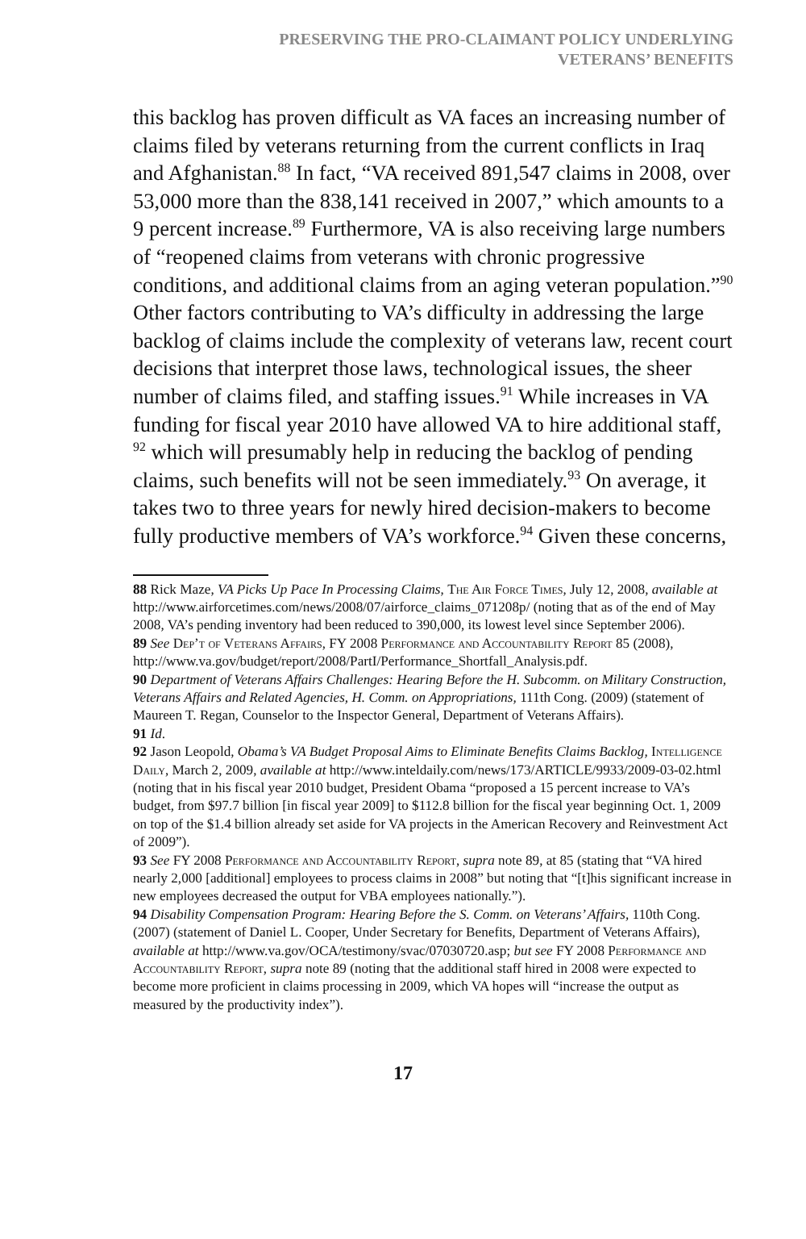PRESERVING THE PRO-CLAIMANT POLICY UNDERLYING
VETERANS’ BENEFITS
this backlog has proven difficult as VA faces an increasing number of claims filed by veterans returning from the current conflicts in Iraq and Afghanistan.<sup>88</sup> In fact, “VA received 891,547 claims in 2008, over 53,000 more than the 838,141 received in 2007,” which amounts to a 9 percent increase.<sup>89</sup> Furthermore, VA is also receiving large numbers of “reopened claims from veterans with chronic progressive conditions, and additional claims from an aging veteran population.”<sup>90</sup> Other factors contributing to VA’s difficulty in addressing the large backlog of claims include the complexity of veterans law, recent court decisions that interpret those laws, technological issues, the sheer number of claims filed, and staffing issues.<sup>91</sup> While increases in VA funding for fiscal year 2010 have allowed VA to hire additional staff, <sup>92</sup> which will presumably help in reducing the backlog of pending claims, such benefits will not be seen immediately.<sup>93</sup> On average, it takes two to three years for newly hired decision-makers to become fully productive members of VA’s workforce.<sup>94</sup> Given these concerns,
88 Rick Maze, VA Picks Up Pace In Processing Claims, The Air Force Times, July 12, 2008, available at http://www.airforcetimes.com/news/2008/07/airforce_claims_071208p/ (noting that as of the end of May 2008, VA’s pending inventory had been reduced to 390,000, its lowest level since September 2006).
89 See Dep’t of Veterans Affairs, FY 2008 Performance and Accountability Report 85 (2008), http://www.va.gov/budget/report/2008/PartI/Performance_Shortfall_Analysis.pdf.
90 Department of Veterans Affairs Challenges: Hearing Before the H. Subcomm. on Military Construction, Veterans Affairs and Related Agencies, H. Comm. on Appropriations, 111th Cong. (2009) (statement of Maureen T. Regan, Counselor to the Inspector General, Department of Veterans Affairs).
91 Id.
92 Jason Leopold, Obama’s VA Budget Proposal Aims to Eliminate Benefits Claims Backlog, Intelligence Daily, March 2, 2009, available at http://www.inteldaily.com/news/173/ARTICLE/9933/2009-03-02.html (noting that in his fiscal year 2010 budget, President Obama “proposed a 15 percent increase to VA’s budget, from $97.7 billion [in fiscal year 2009] to $112.8 billion for the fiscal year beginning Oct. 1, 2009 on top of the $1.4 billion already set aside for VA projects in the American Recovery and Reinvestment Act of 2009”).
93 See FY 2008 Performance and Accountability Report, supra note 89, at 85 (stating that “VA hired nearly 2,000 [additional] employees to process claims in 2008” but noting that “[t]his significant increase in new employees decreased the output for VBA employees nationally.”).
94 Disability Compensation Program: Hearing Before the S. Comm. on Veterans’ Affairs, 110th Cong. (2007) (statement of Daniel L. Cooper, Under Secretary for Benefits, Department of Veterans Affairs), available at http://www.va.gov/OCA/testimony/svac/07030720.asp; but see FY 2008 Performance and Accountability Report, supra note 89 (noting that the additional staff hired in 2008 were expected to become more proficient in claims processing in 2009, which VA hopes will “increase the output as measured by the productivity index”).
17